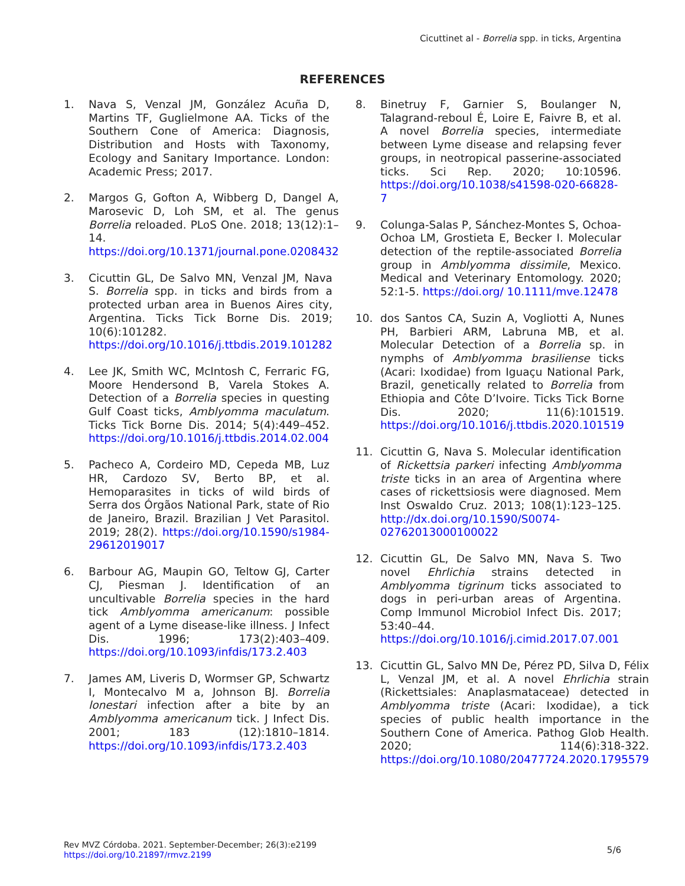Cicuttinet al - Borrelia spp. in ticks, Argentina
REFERENCES
1. Nava S, Venzal JM, González Acuña D, Martins TF, Guglielmone AA. Ticks of the Southern Cone of America: Diagnosis, Distribution and Hosts with Taxonomy, Ecology and Sanitary Importance. London: Academic Press; 2017.
2. Margos G, Gofton A, Wibberg D, Dangel A, Marosevic D, Loh SM, et al. The genus Borrelia reloaded. PLoS One. 2018; 13(12):1–14. https://doi.org/10.1371/journal.pone.0208432
3. Cicuttin GL, De Salvo MN, Venzal JM, Nava S. Borrelia spp. in ticks and birds from a protected urban area in Buenos Aires city, Argentina. Ticks Tick Borne Dis. 2019; 10(6):101282. https://doi.org/10.1016/j.ttbdis.2019.101282
4. Lee JK, Smith WC, McIntosh C, Ferraric FG, Moore Hendersond B, Varela Stokes A. Detection of a Borrelia species in questing Gulf Coast ticks, Amblyomma maculatum. Ticks Tick Borne Dis. 2014; 5(4):449–452. https://doi.org/10.1016/j.ttbdis.2014.02.004
5. Pacheco A, Cordeiro MD, Cepeda MB, Luz HR, Cardozo SV, Berto BP, et al. Hemoparasites in ticks of wild birds of Serra dos Órgãos National Park, state of Rio de Janeiro, Brazil. Brazilian J Vet Parasitol. 2019; 28(2). https://doi.org/10.1590/s1984-29612019017
6. Barbour AG, Maupin GO, Teltow GJ, Carter CJ, Piesman J. Identification of an uncultivable Borrelia species in the hard tick Amblyomma americanum: possible agent of a Lyme disease-like illness. J Infect Dis. 1996; 173(2):403–409. https://doi.org/10.1093/infdis/173.2.403
7. James AM, Liveris D, Wormser GP, Schwartz I, Montecalvo M a, Johnson BJ. Borrelia lonestari infection after a bite by an Amblyomma americanum tick. J Infect Dis. 2001; 183 (12):1810–1814. https://doi.org/10.1093/infdis/173.2.403
8. Binetruy F, Garnier S, Boulanger N, Talagrand-reboul É, Loire E, Faivre B, et al. A novel Borrelia species, intermediate between Lyme disease and relapsing fever groups, in neotropical passerine-associated ticks. Sci Rep. 2020; 10:10596. https://doi.org/10.1038/s41598-020-66828-7
9. Colunga-Salas P, Sánchez-Montes S, Ochoa-Ochoa LM, Grostieta E, Becker I. Molecular detection of the reptile-associated Borrelia group in Amblyomma dissimile, Mexico. Medical and Veterinary Entomology. 2020; 52:1-5. https://doi.org/ 10.1111/mve.12478
10. dos Santos CA, Suzin A, Vogliotti A, Nunes PH, Barbieri ARM, Labruna MB, et al. Molecular Detection of a Borrelia sp. in nymphs of Amblyomma brasiliense ticks (Acari: Ixodidae) from Iguaçu National Park, Brazil, genetically related to Borrelia from Ethiopia and Côte D’Ivoire. Ticks Tick Borne Dis. 2020; 11(6):101519. https://doi.org/10.1016/j.ttbdis.2020.101519
11. Cicuttin G, Nava S. Molecular identification of Rickettsia parkeri infecting Amblyomma triste ticks in an area of Argentina where cases of rickettsiosis were diagnosed. Mem Inst Oswaldo Cruz. 2013; 108(1):123–125. http://dx.doi.org/10.1590/S0074-02762013000100022
12. Cicuttin GL, De Salvo MN, Nava S. Two novel Ehrlichia strains detected in Amblyomma tigrinum ticks associated to dogs in peri-urban areas of Argentina. Comp Immunol Microbiol Infect Dis. 2017; 53:40–44. https://doi.org/10.1016/j.cimid.2017.07.001
13. Cicuttin GL, Salvo MN De, Pérez PD, Silva D, Félix L, Venzal JM, et al. A novel Ehrlichia strain (Rickettsiales: Anaplasmataceae) detected in Amblyomma triste (Acari: Ixodidae), a tick species of public health importance in the Southern Cone of America. Pathog Glob Health. 2020; 114(6):318-322. https://doi.org/10.1080/20477724.2020.1795579
Rev MVZ Córdoba. 2021. September-December; 26(3):e2199
https://doi.org/10.21897/rmvz.2199
5/6